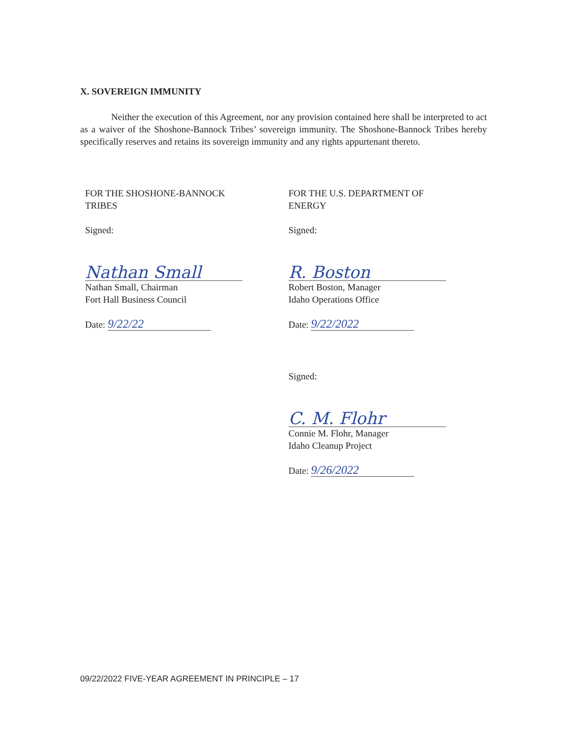X. SOVEREIGN IMMUNITY
Neither the execution of this Agreement, nor any provision contained here shall be interpreted to act as a waiver of the Shoshone-Bannock Tribes’ sovereign immunity. The Shoshone-Bannock Tribes hereby specifically reserves and retains its sovereign immunity and any rights appurtenant thereto.
FOR THE SHOSHONE-BANNOCK
TRIBES
Signed:
Nathan Small
Nathan Small, Chairman
Fort Hall Business Council
Date: 9/22/22
FOR THE U.S. DEPARTMENT OF
ENERGY
Signed:
R. Boston
Robert Boston, Manager
Idaho Operations Office
Date: 9/22/2022
Signed:
C. M. Flohr
Connie M. Flohr, Manager
Idaho Cleanup Project
Date: 9/26/2022
09/22/2022 FIVE-YEAR AGREEMENT IN PRINCIPLE – 17